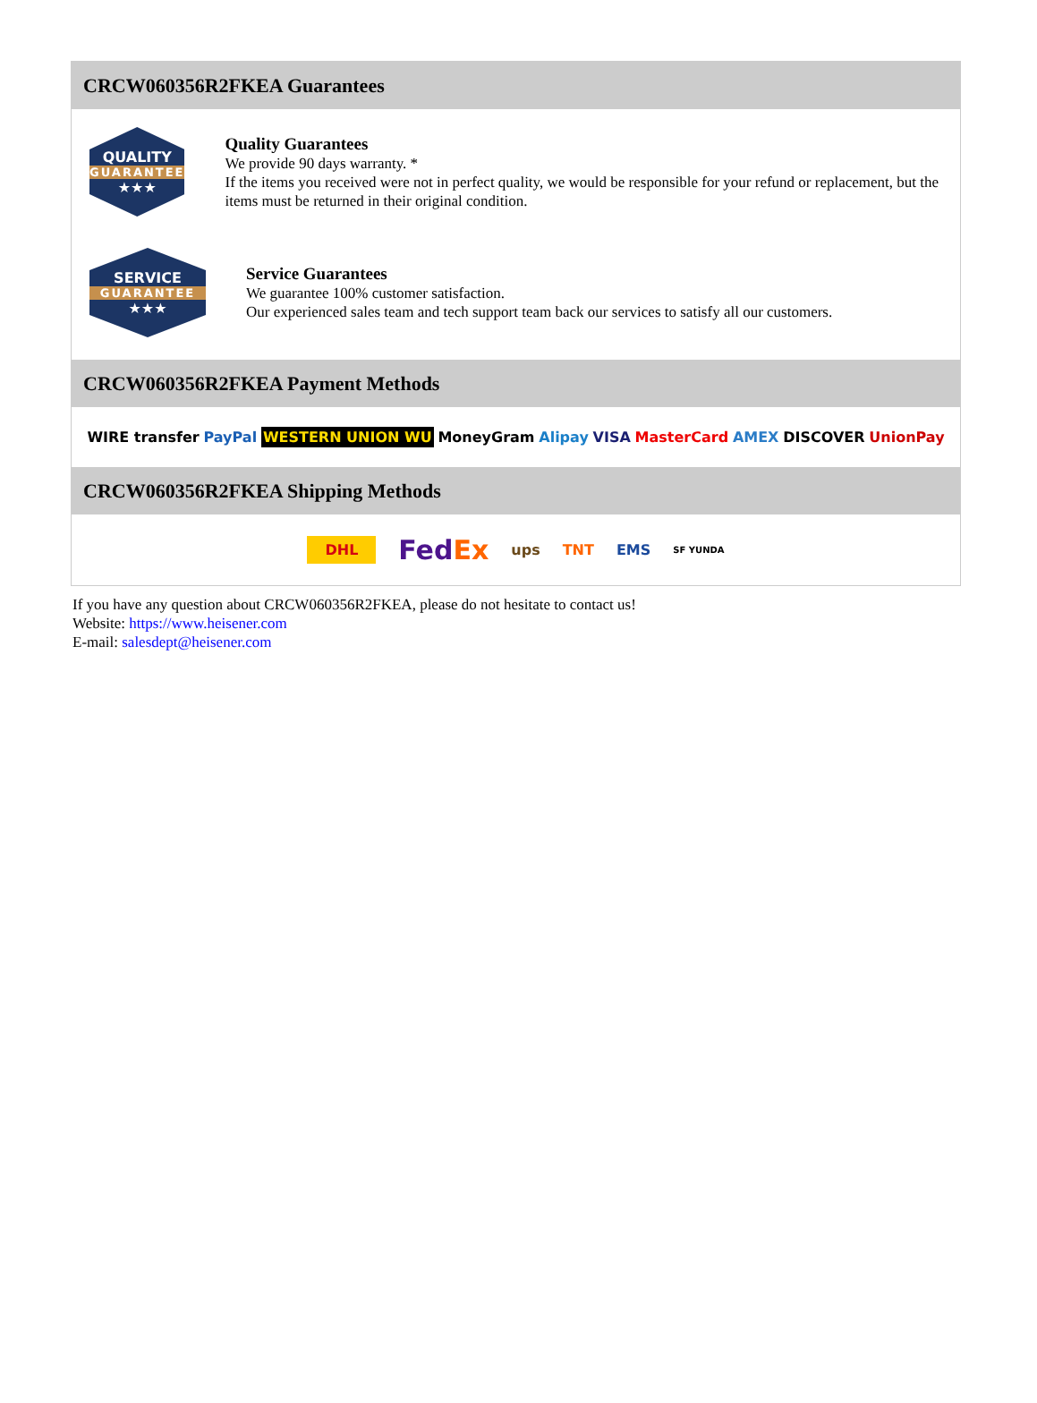CRCW060356R2FKEA Guarantees
QUALITY
GUARANTEE
★★★
Quality Guarantees
We provide 90 days warranty. *
If the items you received were not in perfect quality, we would be responsible for your refund or replacement, but the items must be returned in their original condition.
SERVICE
GUARANTEE
★★★
Service Guarantees
We guarantee 100% customer satisfaction.
Our experienced sales team and tech support team back our services to satisfy all our customers.
CRCW060356R2FKEA Payment Methods
WIRE transfer PayPal WESTERN UNION WU MoneyGram Alipay VISA MasterCard AMEX DISCOVER UnionPay
CRCW060356R2FKEA Shipping Methods
DHL FedEx ups TNT EMS SF YUNDA
If you have any question about CRCW060356R2FKEA, please do not hesitate to contact us!
Website: https://www.heisener.com
E-mail: salesdept@heisener.com